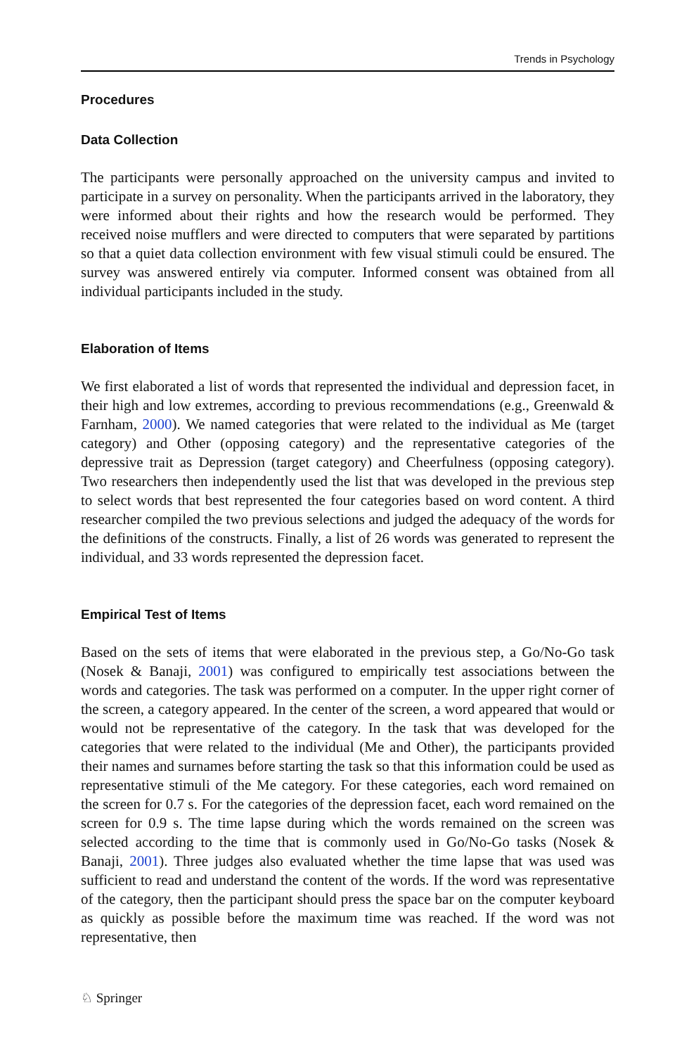Trends in Psychology
Procedures
Data Collection
The participants were personally approached on the university campus and invited to participate in a survey on personality. When the participants arrived in the laboratory, they were informed about their rights and how the research would be performed. They received noise mufflers and were directed to computers that were separated by partitions so that a quiet data collection environment with few visual stimuli could be ensured. The survey was answered entirely via computer. Informed consent was obtained from all individual participants included in the study.
Elaboration of Items
We first elaborated a list of words that represented the individual and depression facet, in their high and low extremes, according to previous recommendations (e.g., Greenwald & Farnham, 2000). We named categories that were related to the individual as Me (target category) and Other (opposing category) and the representative categories of the depressive trait as Depression (target category) and Cheerfulness (opposing category). Two researchers then independently used the list that was developed in the previous step to select words that best represented the four categories based on word content. A third researcher compiled the two previous selections and judged the adequacy of the words for the definitions of the constructs. Finally, a list of 26 words was generated to represent the individual, and 33 words represented the depression facet.
Empirical Test of Items
Based on the sets of items that were elaborated in the previous step, a Go/No-Go task (Nosek & Banaji, 2001) was configured to empirically test associations between the words and categories. The task was performed on a computer. In the upper right corner of the screen, a category appeared. In the center of the screen, a word appeared that would or would not be representative of the category. In the task that was developed for the categories that were related to the individual (Me and Other), the participants provided their names and surnames before starting the task so that this information could be used as representative stimuli of the Me category. For these categories, each word remained on the screen for 0.7 s. For the categories of the depression facet, each word remained on the screen for 0.9 s. The time lapse during which the words remained on the screen was selected according to the time that is commonly used in Go/No-Go tasks (Nosek & Banaji, 2001). Three judges also evaluated whether the time lapse that was used was sufficient to read and understand the content of the words. If the word was representative of the category, then the participant should press the space bar on the computer keyboard as quickly as possible before the maximum time was reached. If the word was not representative, then
♘ Springer